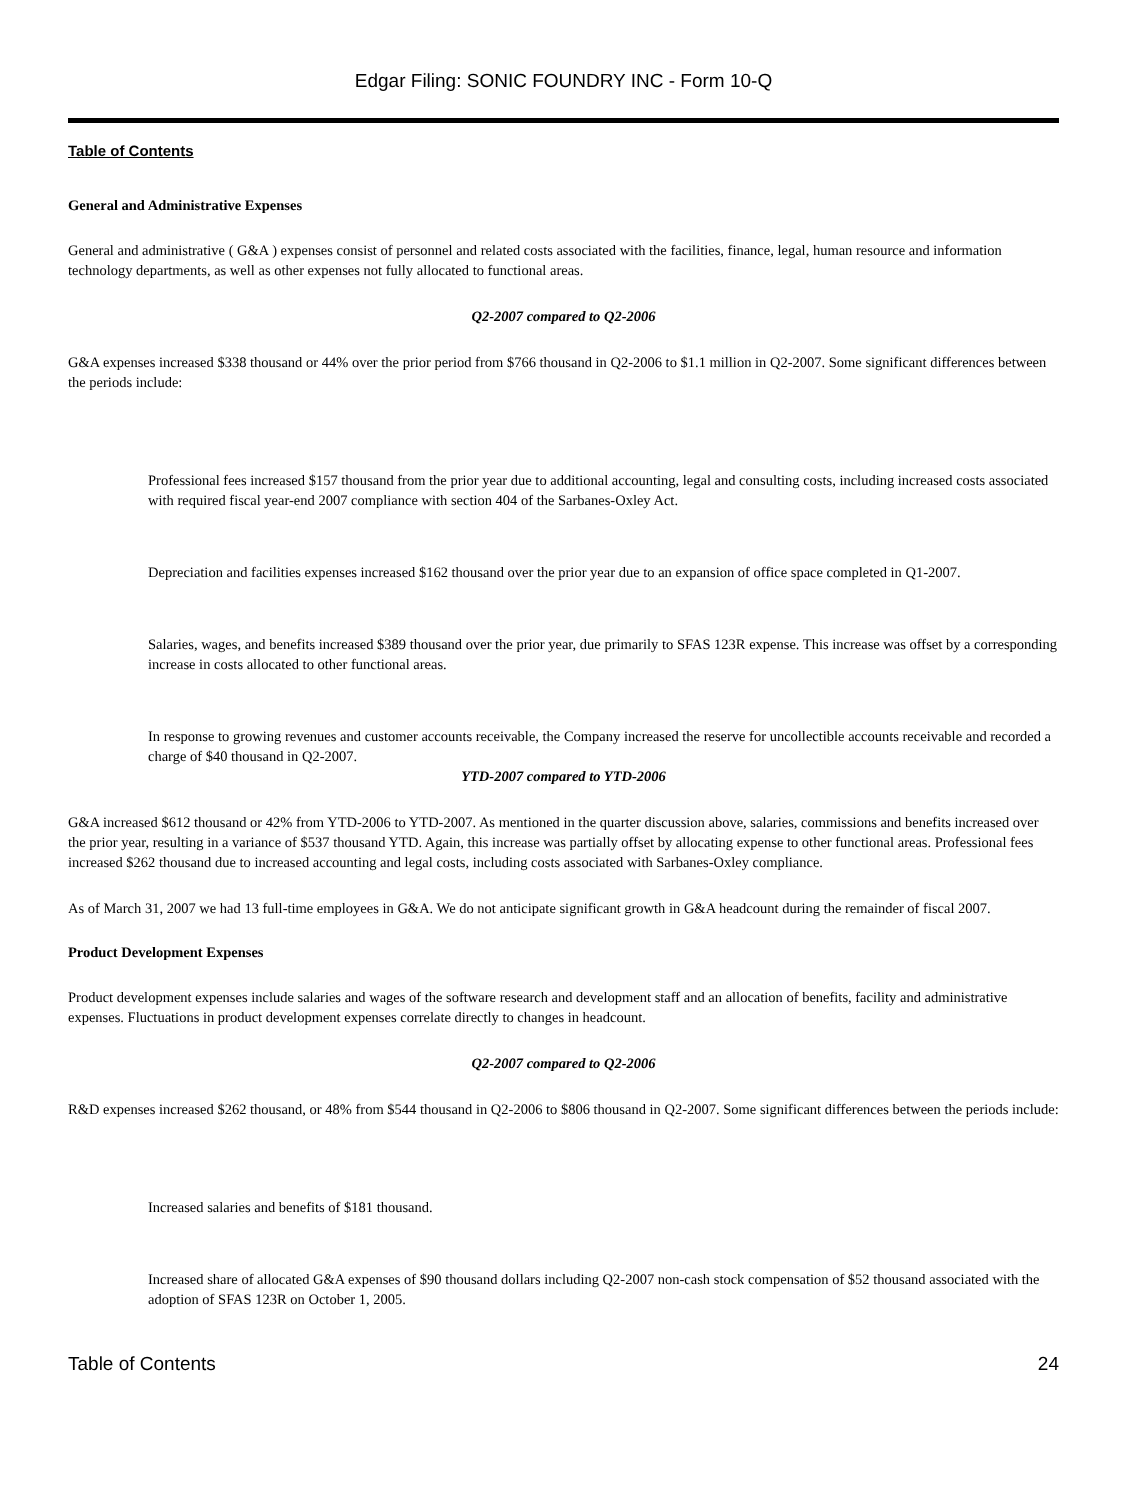Edgar Filing: SONIC FOUNDRY INC - Form 10-Q
Table of Contents
General and Administrative Expenses
General and administrative ( G&A ) expenses consist of personnel and related costs associated with the facilities, finance, legal, human resource and information technology departments, as well as other expenses not fully allocated to functional areas.
Q2-2007 compared to Q2-2006
G&A expenses increased $338 thousand or 44% over the prior period from $766 thousand in Q2-2006 to $1.1 million in Q2-2007. Some significant differences between the periods include:
Professional fees increased $157 thousand from the prior year due to additional accounting, legal and consulting costs, including increased costs associated with required fiscal year-end 2007 compliance with section 404 of the Sarbanes-Oxley Act.
Depreciation and facilities expenses increased $162 thousand over the prior year due to an expansion of office space completed in Q1-2007.
Salaries, wages, and benefits increased $389 thousand over the prior year, due primarily to SFAS 123R expense. This increase was offset by a corresponding increase in costs allocated to other functional areas.
In response to growing revenues and customer accounts receivable, the Company increased the reserve for uncollectible accounts receivable and recorded a charge of $40 thousand in Q2-2007.
YTD-2007 compared to YTD-2006
G&A increased $612 thousand or 42% from YTD-2006 to YTD-2007. As mentioned in the quarter discussion above, salaries, commissions and benefits increased over the prior year, resulting in a variance of $537 thousand YTD. Again, this increase was partially offset by allocating expense to other functional areas. Professional fees increased $262 thousand due to increased accounting and legal costs, including costs associated with Sarbanes-Oxley compliance.
As of March 31, 2007 we had 13 full-time employees in G&A. We do not anticipate significant growth in G&A headcount during the remainder of fiscal 2007.
Product Development Expenses
Product development expenses include salaries and wages of the software research and development staff and an allocation of benefits, facility and administrative expenses. Fluctuations in product development expenses correlate directly to changes in headcount.
Q2-2007 compared to Q2-2006
R&D expenses increased $262 thousand, or 48% from $544 thousand in Q2-2006 to $806 thousand in Q2-2007. Some significant differences between the periods include:
Increased salaries and benefits of $181 thousand.
Increased share of allocated G&A expenses of $90 thousand dollars including Q2-2007 non-cash stock compensation of $52 thousand associated with the adoption of SFAS 123R on October 1, 2005.
Table of Contents 24